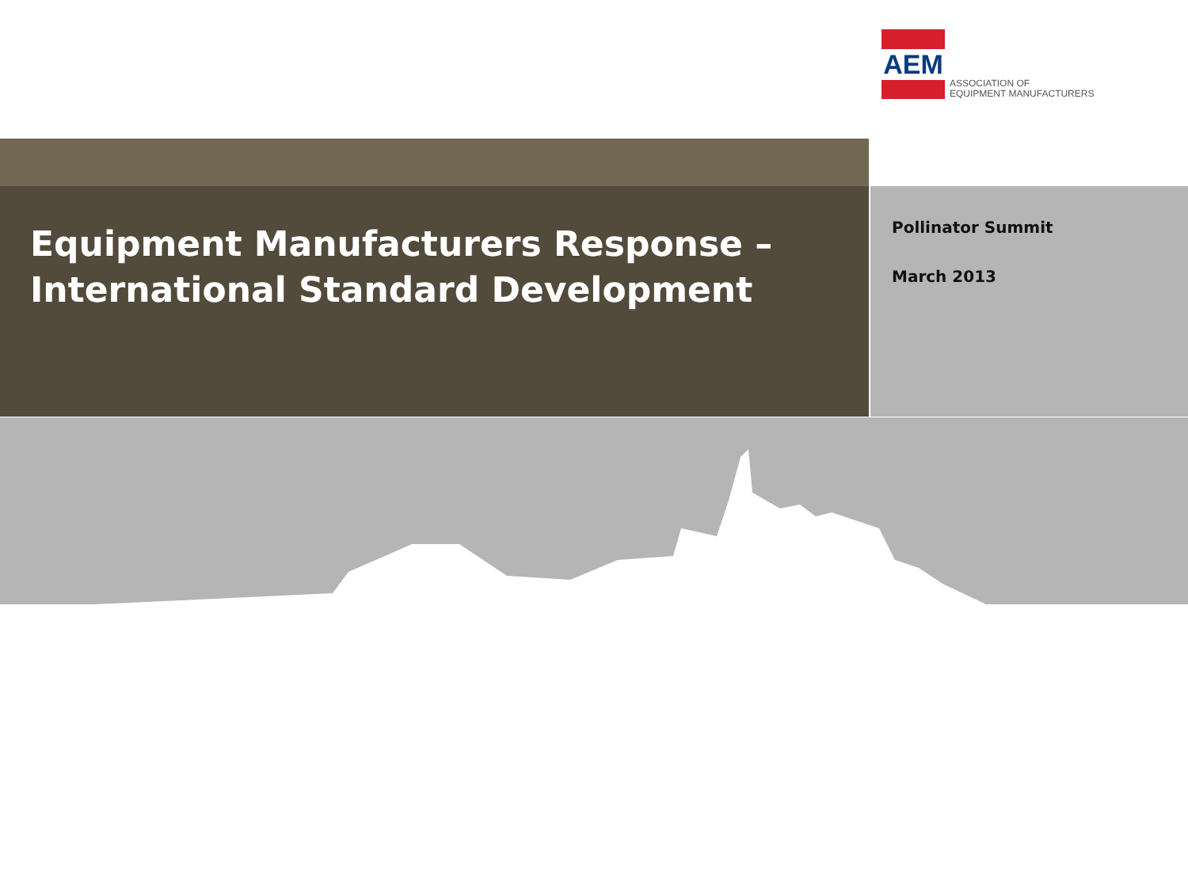AEM
ASSOCIATION OF
EQUIPMENT MANUFACTURERS
Equipment Manufacturers Response –
International Standard Development
Pollinator Summit
March 2013